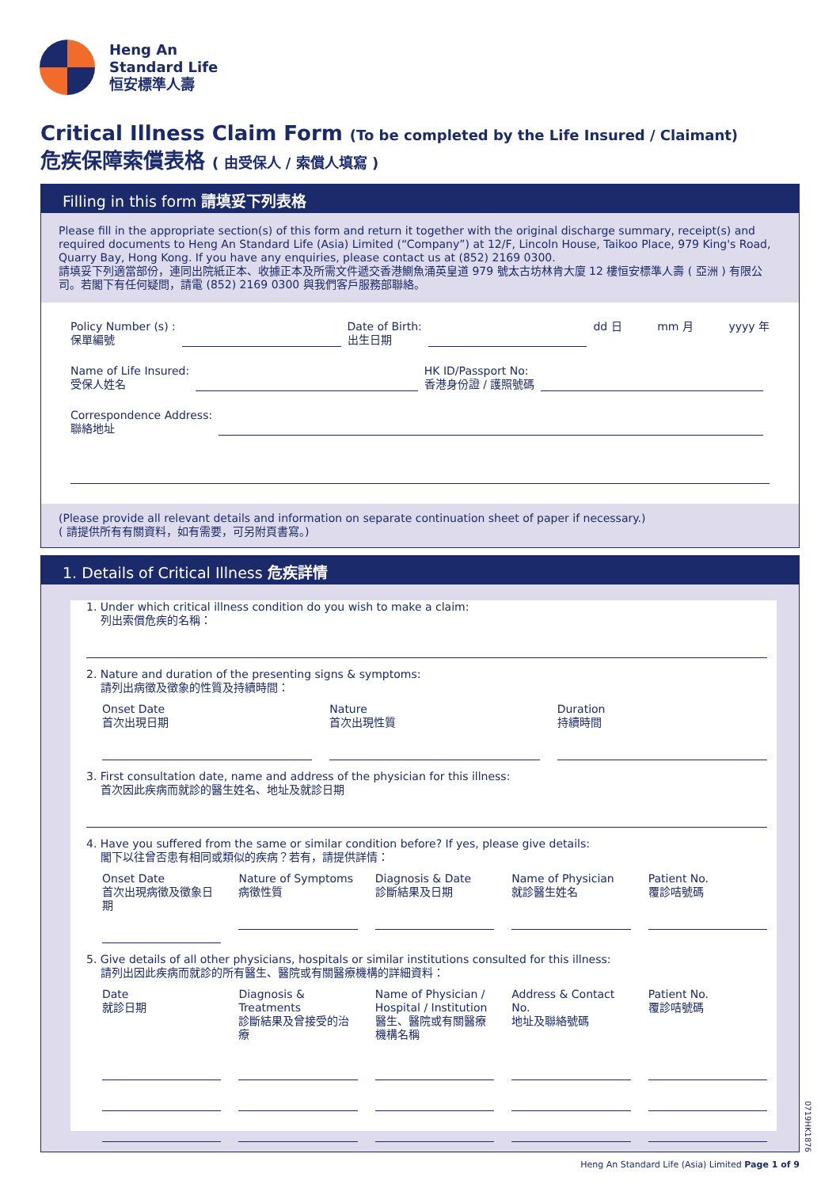Heng An
Standard Life
恒安標準人壽
Critical Illness Claim Form (To be completed by the Life Insured / Claimant)
危疾保障索償表格 ( 由受保人 / 索償人填寫 )
Filling in this form 請填妥下列表格
Please fill in the appropriate section(s) of this form and return it together with the original discharge summary, receipt(s) and required documents to Heng An Standard Life (Asia) Limited (“Company”) at 12/F, Lincoln House, Taikoo Place, 979 King's Road, Quarry Bay, Hong Kong. If you have any enquiries, please contact us at (852) 2169 0300.
請填妥下列適當部份，連同出院紙正本、收據正本及所需文件遞交香港鰂魚涌英皇道 979 號太古坊林肯大廈 12 樓恒安標準人壽 ( 亞洲 ) 有限公司。若閣下有任何疑問，請電 (852) 2169 0300 與我們客戶服務部聯絡。
Policy Number (s) :
保單編號 Date of Birth:
出生日期 dd 日 mm 月 yyyy 年
Name of Life Insured:
受保人姓名 HK ID/Passport No:
香港身份證 / 護照號碼
Correspondence Address:
聯絡地址
(Please provide all relevant details and information on separate continuation sheet of paper if necessary.)
( 請提供所有有關資料，如有需要，可另附頁書寫。)
1. Details of Critical Illness 危疾詳情
1. Under which critical illness condition do you wish to make a claim:
列出索償危疾的名稱：
2. Nature and duration of the presenting signs & symptoms:
請列出病徵及徵象的性質及持續時間：
Onset Date
首次出現日期
Nature
首次出現性質
Duration
持續時間
3. First consultation date, name and address of the physician for this illness:
首次因此疾病而就診的醫生姓名、地址及就診日期
4. Have you suffered from the same or similar condition before? If yes, please give details:
閣下以往曾否患有相同或類似的疾病？若有，請提供詳情：
Onset Date
首次出現病徵及徵象日期
Nature of Symptoms
病徵性質
Diagnosis & Date
診斷結果及日期
Name of Physician
就診醫生姓名
Patient No.
覆診咭號碼
5. Give details of all other physicians, hospitals or similar institutions consulted for this illness:
請列出因此疾病而就診的所有醫生、醫院或有關醫療機構的詳細資料：
Date
就診日期
Diagnosis & Treatments
診斷結果及曾接受的治療
Name of Physician / Hospital / Institution
醫生、醫院或有關醫療機構名稱
Address & Contact No.
地址及聯絡號碼
Patient No.
覆診咭號碼
0719HK1876
Heng An Standard Life (Asia) Limited Page 1 of 9